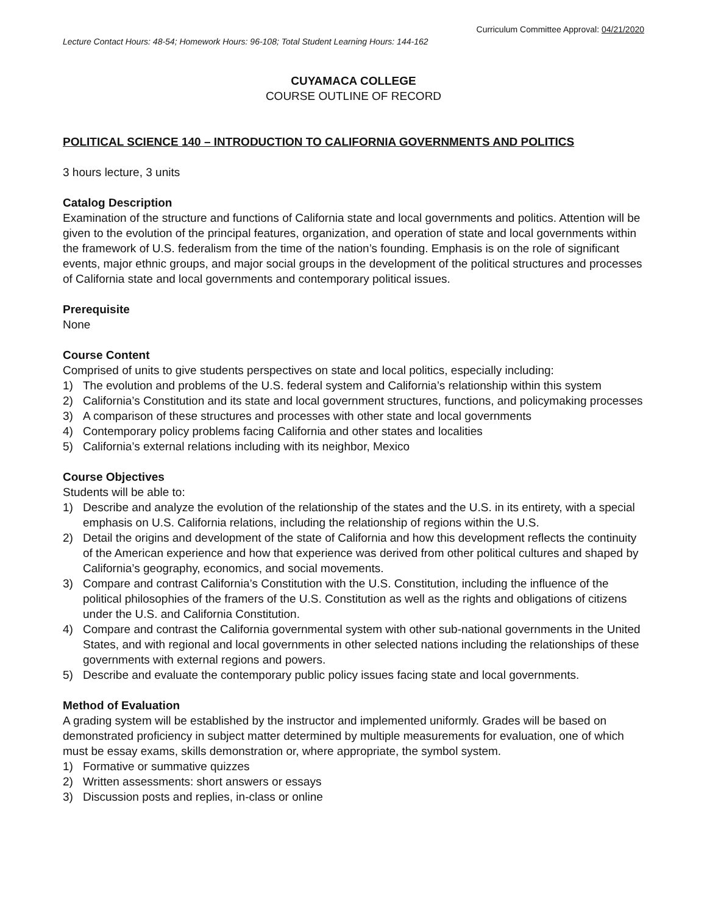Curriculum Committee Approval: 04/21/2020
Lecture Contact Hours: 48-54; Homework Hours: 96-108; Total Student Learning Hours: 144-162
CUYAMACA COLLEGE
COURSE OUTLINE OF RECORD
POLITICAL SCIENCE 140 – INTRODUCTION TO CALIFORNIA GOVERNMENTS AND POLITICS
3 hours lecture, 3 units
Catalog Description
Examination of the structure and functions of California state and local governments and politics. Attention will be given to the evolution of the principal features, organization, and operation of state and local governments within the framework of U.S. federalism from the time of the nation’s founding. Emphasis is on the role of significant events, major ethnic groups, and major social groups in the development of the political structures and processes of California state and local governments and contemporary political issues.
Prerequisite
None
Course Content
Comprised of units to give students perspectives on state and local politics, especially including:
1) The evolution and problems of the U.S. federal system and California’s relationship within this system
2) California’s Constitution and its state and local government structures, functions, and policymaking processes
3) A comparison of these structures and processes with other state and local governments
4) Contemporary policy problems facing California and other states and localities
5) California’s external relations including with its neighbor, Mexico
Course Objectives
Students will be able to:
1) Describe and analyze the evolution of the relationship of the states and the U.S. in its entirety, with a special emphasis on U.S. California relations, including the relationship of regions within the U.S.
2) Detail the origins and development of the state of California and how this development reflects the continuity of the American experience and how that experience was derived from other political cultures and shaped by California’s geography, economics, and social movements.
3) Compare and contrast California’s Constitution with the U.S. Constitution, including the influence of the political philosophies of the framers of the U.S. Constitution as well as the rights and obligations of citizens under the U.S. and California Constitution.
4) Compare and contrast the California governmental system with other sub-national governments in the United States, and with regional and local governments in other selected nations including the relationships of these governments with external regions and powers.
5) Describe and evaluate the contemporary public policy issues facing state and local governments.
Method of Evaluation
A grading system will be established by the instructor and implemented uniformly. Grades will be based on demonstrated proficiency in subject matter determined by multiple measurements for evaluation, one of which must be essay exams, skills demonstration or, where appropriate, the symbol system.
1) Formative or summative quizzes
2) Written assessments: short answers or essays
3) Discussion posts and replies, in-class or online